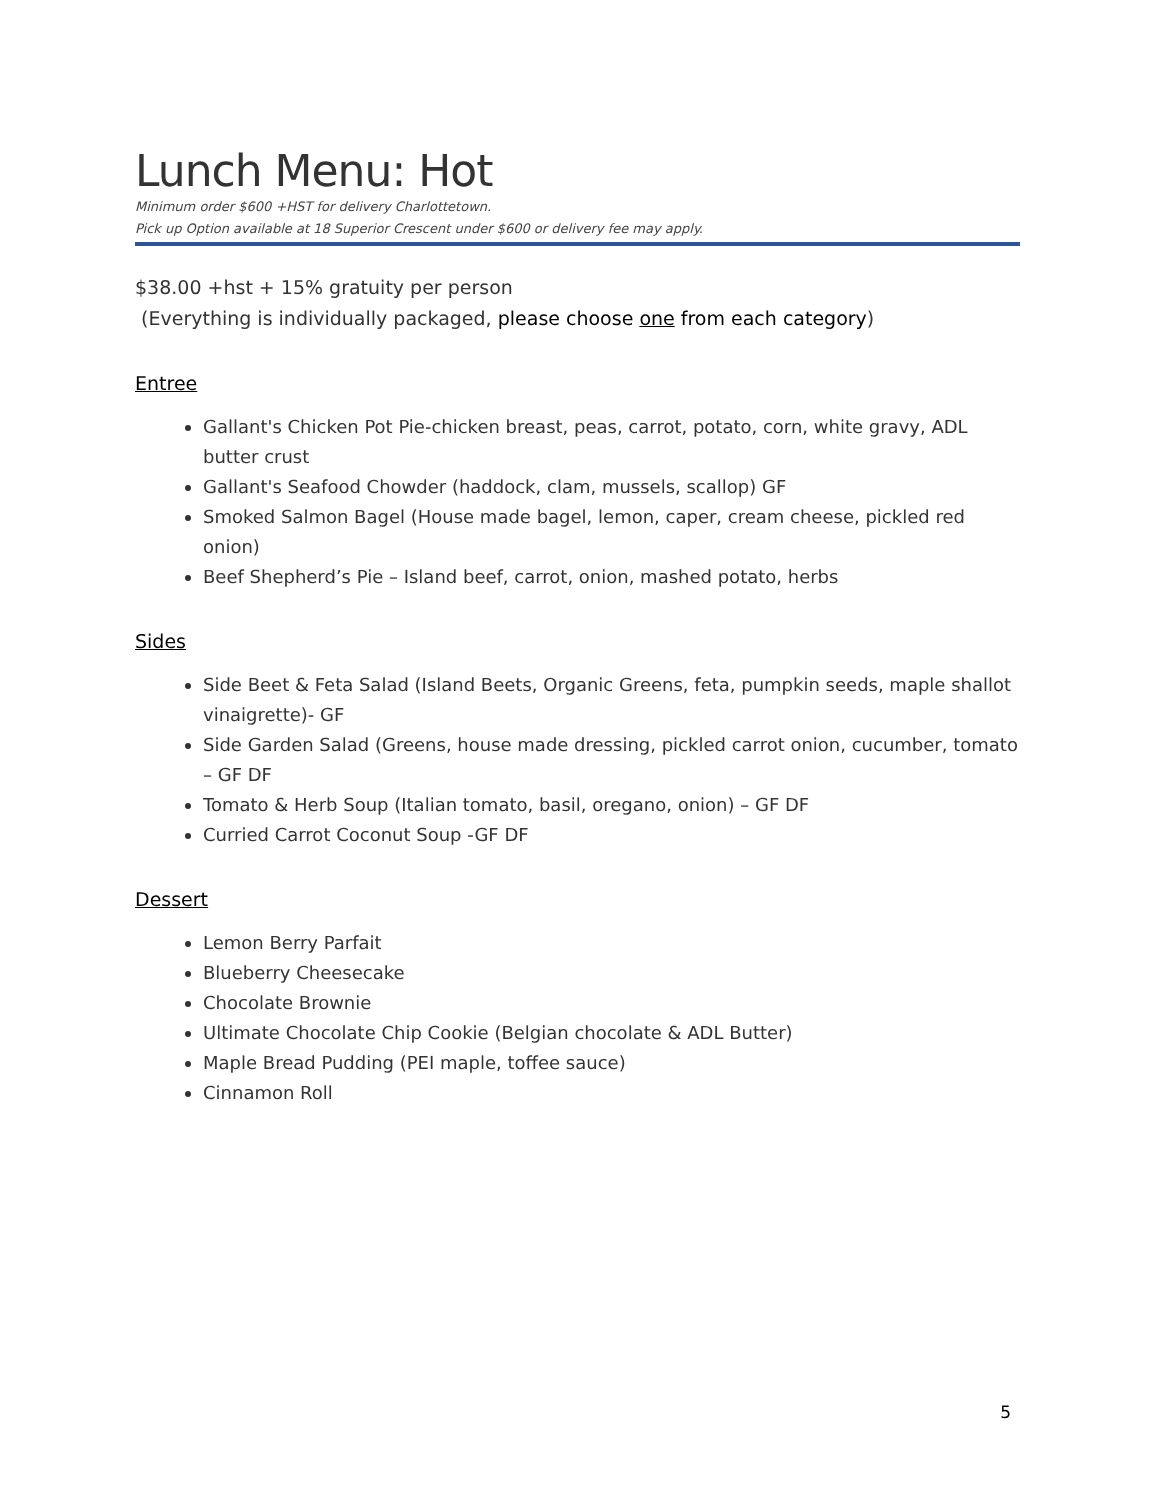Lunch Menu: Hot
Minimum order $600 +HST for delivery Charlottetown.
Pick up Option available at 18 Superior Crescent under $600 or delivery fee may apply.
$38.00 +hst + 15% gratuity per person
(Everything is individually packaged, please choose one from each category)
Entree
Gallant's Chicken Pot Pie-chicken breast, peas, carrot, potato, corn, white gravy, ADL butter crust
Gallant's Seafood Chowder (haddock, clam, mussels, scallop) GF
Smoked Salmon Bagel (House made bagel, lemon, caper, cream cheese, pickled red onion)
Beef Shepherd’s Pie – Island beef, carrot, onion, mashed potato, herbs
Sides
Side Beet & Feta Salad (Island Beets, Organic Greens, feta, pumpkin seeds, maple shallot vinaigrette)- GF
Side Garden Salad (Greens, house made dressing, pickled carrot onion, cucumber, tomato – GF DF
Tomato & Herb Soup (Italian tomato, basil, oregano, onion) – GF DF
Curried Carrot Coconut Soup -GF DF
Dessert
Lemon Berry Parfait
Blueberry Cheesecake
Chocolate Brownie
Ultimate Chocolate Chip Cookie (Belgian chocolate & ADL Butter)
Maple Bread Pudding (PEI maple, toffee sauce)
Cinnamon Roll
5